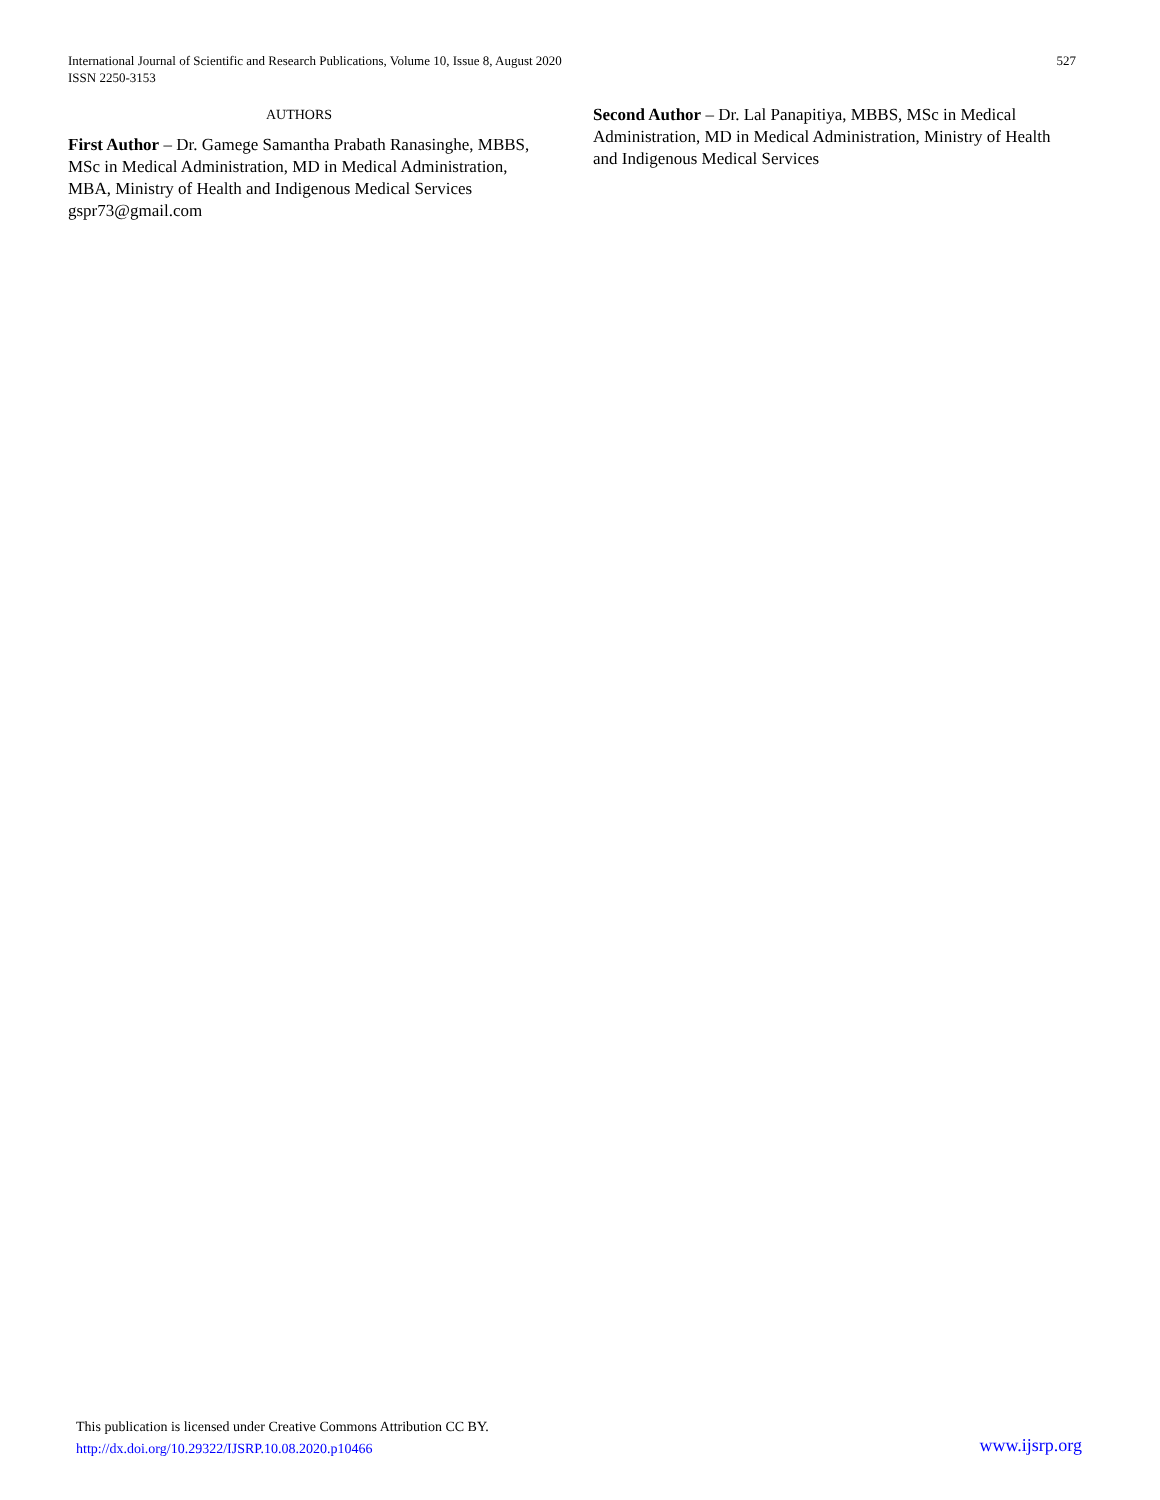International Journal of Scientific and Research Publications, Volume 10, Issue 8, August 2020
ISSN 2250-3153
527
AUTHORS
First Author – Dr. Gamege Samantha Prabath Ranasinghe, MBBS, MSc in Medical Administration, MD in Medical Administration, MBA, Ministry of Health and Indigenous Medical Services gspr73@gmail.com
Second Author – Dr. Lal Panapitiya, MBBS, MSc in Medical Administration, MD in Medical Administration, Ministry of Health and Indigenous Medical Services
This publication is licensed under Creative Commons Attribution CC BY.
http://dx.doi.org/10.29322/IJSRP.10.08.2020.p10466
www.ijsrp.org